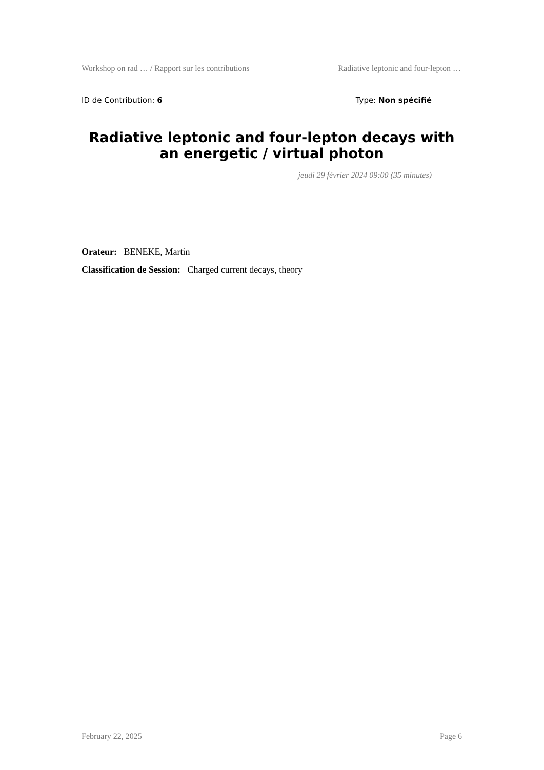Workshop on rad … / Rapport sur les contributions Radiative leptonic and four-lepton …
ID de Contribution: 6 Type: Non spécifié
Radiative leptonic and four-lepton decays with an energetic / virtual photon
jeudi 29 février 2024 09:00 (35 minutes)
Orateur: BENEKE, Martin
Classification de Session: Charged current decays, theory
February 22, 2025 Page 6